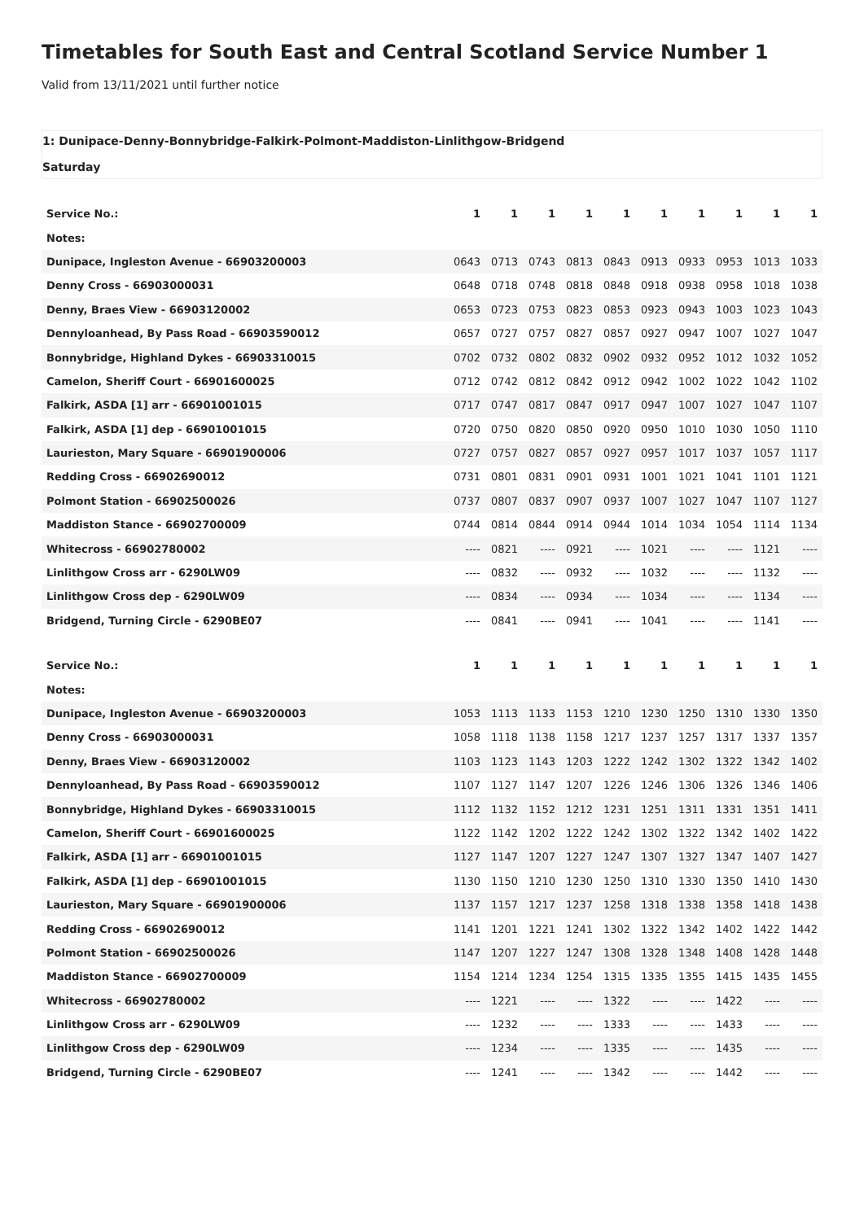Timetables for South East and Central Scotland Service Number 1
Valid from 13/11/2021 until further notice
1: Dunipace-Denny-Bonnybridge-Falkirk-Polmont-Maddiston-Linlithgow-Bridgend
Saturday
| Service No.: | 1 | 1 | 1 | 1 | 1 | 1 | 1 | 1 | 1 | 1 |
| --- | --- | --- | --- | --- | --- | --- | --- | --- | --- | --- |
| Notes: | | | | | | | | | | |
| Dunipace, Ingleston Avenue - 66903200003 | 0643 | 0713 | 0743 | 0813 | 0843 | 0913 | 0933 | 0953 | 1013 | 1033 |
| Denny Cross - 66903000031 | 0648 | 0718 | 0748 | 0818 | 0848 | 0918 | 0938 | 0958 | 1018 | 1038 |
| Denny, Braes View - 66903120002 | 0653 | 0723 | 0753 | 0823 | 0853 | 0923 | 0943 | 1003 | 1023 | 1043 |
| Dennyloanhead, By Pass Road - 66903590012 | 0657 | 0727 | 0757 | 0827 | 0857 | 0927 | 0947 | 1007 | 1027 | 1047 |
| Bonnybridge, Highland Dykes - 66903310015 | 0702 | 0732 | 0802 | 0832 | 0902 | 0932 | 0952 | 1012 | 1032 | 1052 |
| Camelon, Sheriff Court - 66901600025 | 0712 | 0742 | 0812 | 0842 | 0912 | 0942 | 1002 | 1022 | 1042 | 1102 |
| Falkirk, ASDA [1] arr - 66901001015 | 0717 | 0747 | 0817 | 0847 | 0917 | 0947 | 1007 | 1027 | 1047 | 1107 |
| Falkirk, ASDA [1] dep - 66901001015 | 0720 | 0750 | 0820 | 0850 | 0920 | 0950 | 1010 | 1030 | 1050 | 1110 |
| Laurieston, Mary Square - 66901900006 | 0727 | 0757 | 0827 | 0857 | 0927 | 0957 | 1017 | 1037 | 1057 | 1117 |
| Redding Cross - 66902690012 | 0731 | 0801 | 0831 | 0901 | 0931 | 1001 | 1021 | 1041 | 1101 | 1121 |
| Polmont Station - 66902500026 | 0737 | 0807 | 0837 | 0907 | 0937 | 1007 | 1027 | 1047 | 1107 | 1127 |
| Maddiston Stance - 66902700009 | 0744 | 0814 | 0844 | 0914 | 0944 | 1014 | 1034 | 1054 | 1114 | 1134 |
| Whitecross - 66902780002 | ---- | 0821 | ---- | 0921 | ---- | 1021 | ---- | ---- | 1121 | ---- |
| Linlithgow Cross arr - 6290LW09 | ---- | 0832 | ---- | 0932 | ---- | 1032 | ---- | ---- | 1132 | ---- |
| Linlithgow Cross dep - 6290LW09 | ---- | 0834 | ---- | 0934 | ---- | 1034 | ---- | ---- | 1134 | ---- |
| Bridgend, Turning Circle - 6290BE07 | ---- | 0841 | ---- | 0941 | ---- | 1041 | ---- | ---- | 1141 | ---- |
| Service No.: | 1 | 1 | 1 | 1 | 1 | 1 | 1 | 1 | 1 | 1 |
| --- | --- | --- | --- | --- | --- | --- | --- | --- | --- | --- |
| Notes: | | | | | | | | | | |
| Dunipace, Ingleston Avenue - 66903200003 | 1053 | 1113 | 1133 | 1153 | 1210 | 1230 | 1250 | 1310 | 1330 | 1350 |
| Denny Cross - 66903000031 | 1058 | 1118 | 1138 | 1158 | 1217 | 1237 | 1257 | 1317 | 1337 | 1357 |
| Denny, Braes View - 66903120002 | 1103 | 1123 | 1143 | 1203 | 1222 | 1242 | 1302 | 1322 | 1342 | 1402 |
| Dennyloanhead, By Pass Road - 66903590012 | 1107 | 1127 | 1147 | 1207 | 1226 | 1246 | 1306 | 1326 | 1346 | 1406 |
| Bonnybridge, Highland Dykes - 66903310015 | 1112 | 1132 | 1152 | 1212 | 1231 | 1251 | 1311 | 1331 | 1351 | 1411 |
| Camelon, Sheriff Court - 66901600025 | 1122 | 1142 | 1202 | 1222 | 1242 | 1302 | 1322 | 1342 | 1402 | 1422 |
| Falkirk, ASDA [1] arr - 66901001015 | 1127 | 1147 | 1207 | 1227 | 1247 | 1307 | 1327 | 1347 | 1407 | 1427 |
| Falkirk, ASDA [1] dep - 66901001015 | 1130 | 1150 | 1210 | 1230 | 1250 | 1310 | 1330 | 1350 | 1410 | 1430 |
| Laurieston, Mary Square - 66901900006 | 1137 | 1157 | 1217 | 1237 | 1258 | 1318 | 1338 | 1358 | 1418 | 1438 |
| Redding Cross - 66902690012 | 1141 | 1201 | 1221 | 1241 | 1302 | 1322 | 1342 | 1402 | 1422 | 1442 |
| Polmont Station - 66902500026 | 1147 | 1207 | 1227 | 1247 | 1308 | 1328 | 1348 | 1408 | 1428 | 1448 |
| Maddiston Stance - 66902700009 | 1154 | 1214 | 1234 | 1254 | 1315 | 1335 | 1355 | 1415 | 1435 | 1455 |
| Whitecross - 66902780002 | ---- | 1221 | ---- | ---- | 1322 | ---- | ---- | 1422 | ---- | ---- |
| Linlithgow Cross arr - 6290LW09 | ---- | 1232 | ---- | ---- | 1333 | ---- | ---- | 1433 | ---- | ---- |
| Linlithgow Cross dep - 6290LW09 | ---- | 1234 | ---- | ---- | 1335 | ---- | ---- | 1435 | ---- | ---- |
| Bridgend, Turning Circle - 6290BE07 | ---- | 1241 | ---- | ---- | 1342 | ---- | ---- | 1442 | ---- | ---- |